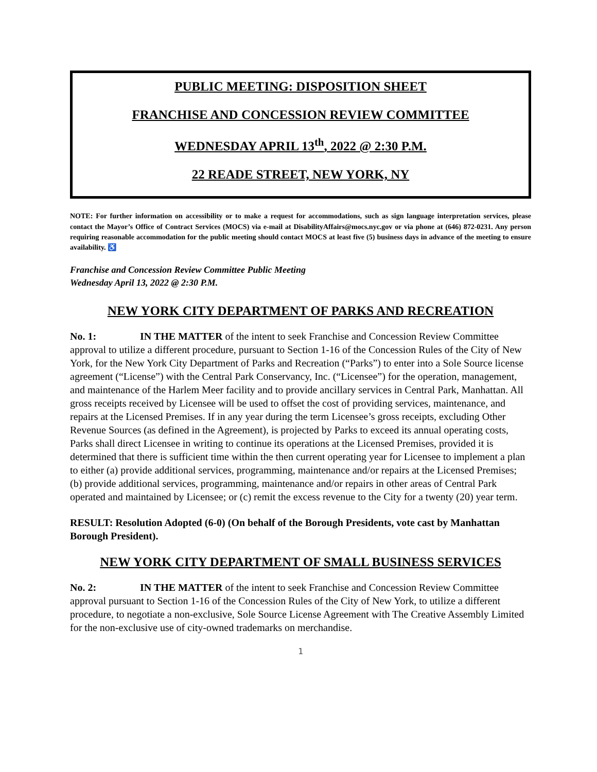PUBLIC MEETING: DISPOSITION SHEET
FRANCHISE AND CONCESSION REVIEW COMMITTEE
WEDNESDAY APRIL 13<sup>th</sup>, 2022 @ 2:30 P.M.
22 READE STREET, NEW YORK, NY
NOTE: For further information on accessibility or to make a request for accommodations, such as sign language interpretation services, please contact the Mayor’s Office of Contract Services (MOCS) via e-mail at DisabilityAffairs@mocs.nyc.gov or via phone at (646) 872-0231. Any person requiring reasonable accommodation for the public meeting should contact MOCS at least five (5) business days in advance of the meeting to ensure availability. ♿
Franchise and Concession Review Committee Public Meeting
Wednesday April 13, 2022 @ 2:30 P.M.
NEW YORK CITY DEPARTMENT OF PARKS AND RECREATION
No. 1: IN THE MATTER of the intent to seek Franchise and Concession Review Committee approval to utilize a different procedure, pursuant to Section 1-16 of the Concession Rules of the City of New York, for the New York City Department of Parks and Recreation (“Parks”) to enter into a Sole Source license agreement (“License”) with the Central Park Conservancy, Inc. (“Licensee”) for the operation, management, and maintenance of the Harlem Meer facility and to provide ancillary services in Central Park, Manhattan. All gross receipts received by Licensee will be used to offset the cost of providing services, maintenance, and repairs at the Licensed Premises. If in any year during the term Licensee’s gross receipts, excluding Other Revenue Sources (as defined in the Agreement), is projected by Parks to exceed its annual operating costs, Parks shall direct Licensee in writing to continue its operations at the Licensed Premises, provided it is determined that there is sufficient time within the then current operating year for Licensee to implement a plan to either (a) provide additional services, programming, maintenance and/or repairs at the Licensed Premises; (b) provide additional services, programming, maintenance and/or repairs in other areas of Central Park operated and maintained by Licensee; or (c) remit the excess revenue to the City for a twenty (20) year term.
RESULT: Resolution Adopted (6-0) (On behalf of the Borough Presidents, vote cast by Manhattan Borough President).
NEW YORK CITY DEPARTMENT OF SMALL BUSINESS SERVICES
No. 2: IN THE MATTER of the intent to seek Franchise and Concession Review Committee approval pursuant to Section 1-16 of the Concession Rules of the City of New York, to utilize a different procedure, to negotiate a non-exclusive, Sole Source License Agreement with The Creative Assembly Limited for the non-exclusive use of city-owned trademarks on merchandise.
1